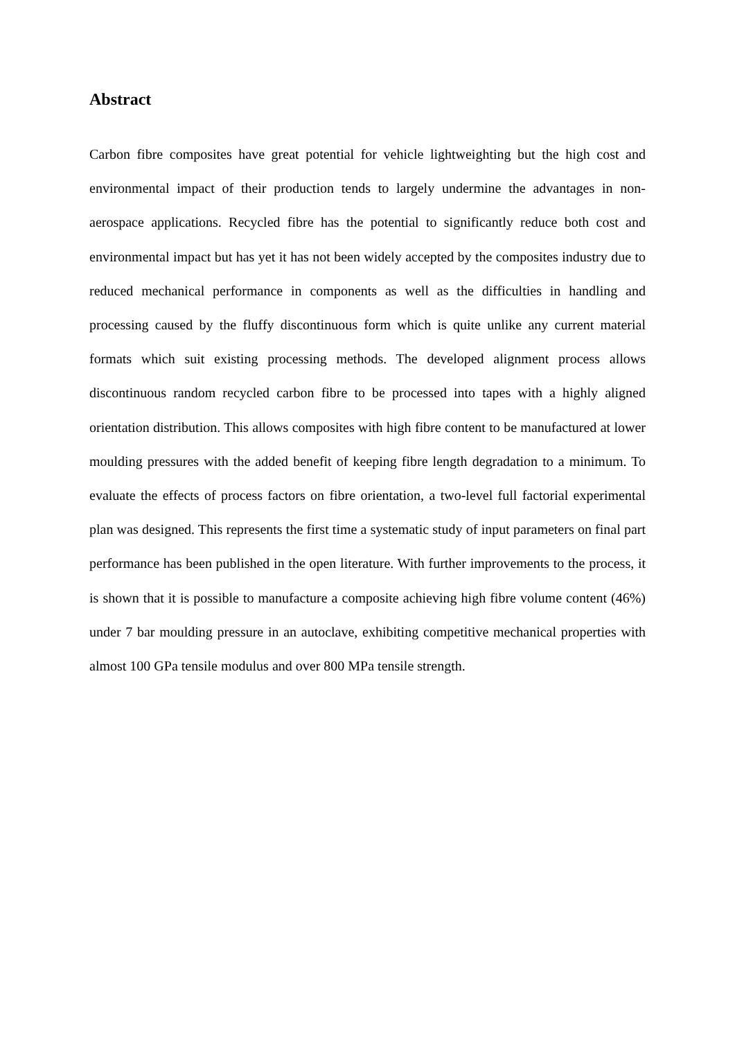Abstract
Carbon fibre composites have great potential for vehicle lightweighting but the high cost and environmental impact of their production tends to largely undermine the advantages in non-aerospace applications. Recycled fibre has the potential to significantly reduce both cost and environmental impact but has yet it has not been widely accepted by the composites industry due to reduced mechanical performance in components as well as the difficulties in handling and processing caused by the fluffy discontinuous form which is quite unlike any current material formats which suit existing processing methods. The developed alignment process allows discontinuous random recycled carbon fibre to be processed into tapes with a highly aligned orientation distribution. This allows composites with high fibre content to be manufactured at lower moulding pressures with the added benefit of keeping fibre length degradation to a minimum. To evaluate the effects of process factors on fibre orientation, a two-level full factorial experimental plan was designed. This represents the first time a systematic study of input parameters on final part performance has been published in the open literature. With further improvements to the process, it is shown that it is possible to manufacture a composite achieving high fibre volume content (46%) under 7 bar moulding pressure in an autoclave, exhibiting competitive mechanical properties with almost 100 GPa tensile modulus and over 800 MPa tensile strength.